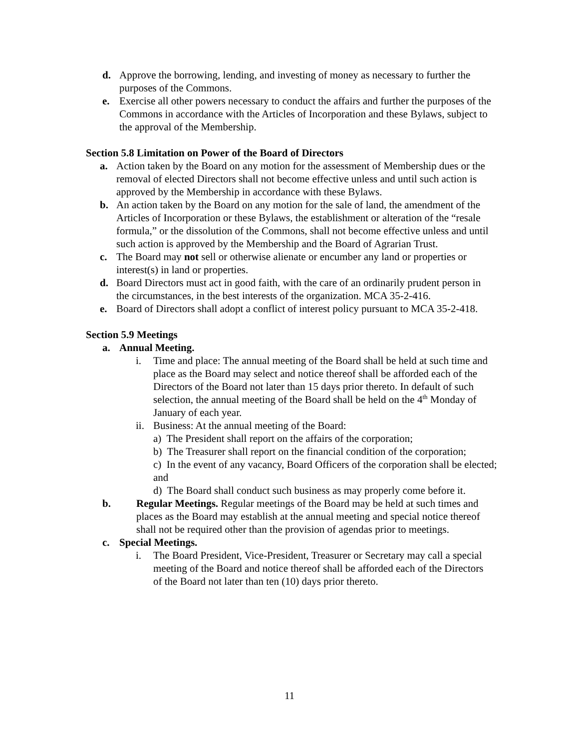d. Approve the borrowing, lending, and investing of money as necessary to further the purposes of the Commons.
e. Exercise all other powers necessary to conduct the affairs and further the purposes of the Commons in accordance with the Articles of Incorporation and these Bylaws, subject to the approval of the Membership.
Section 5.8 Limitation on Power of the Board of Directors
a. Action taken by the Board on any motion for the assessment of Membership dues or the removal of elected Directors shall not become effective unless and until such action is approved by the Membership in accordance with these Bylaws.
b. An action taken by the Board on any motion for the sale of land, the amendment of the Articles of Incorporation or these Bylaws, the establishment or alteration of the “resale formula,” or the dissolution of the Commons, shall not become effective unless and until such action is approved by the Membership and the Board of Agrarian Trust.
c. The Board may not sell or otherwise alienate or encumber any land or properties or interest(s) in land or properties.
d. Board Directors must act in good faith, with the care of an ordinarily prudent person in the circumstances, in the best interests of the organization. MCA 35-2-416.
e. Board of Directors shall adopt a conflict of interest policy pursuant to MCA 35-2-418.
Section 5.9 Meetings
a. Annual Meeting.
i. Time and place: The annual meeting of the Board shall be held at such time and place as the Board may select and notice thereof shall be afforded each of the Directors of the Board not later than 15 days prior thereto. In default of such selection, the annual meeting of the Board shall be held on the 4<sup>th</sup> Monday of January of each year.
ii. Business: At the annual meeting of the Board:
a) The President shall report on the affairs of the corporation;
b) The Treasurer shall report on the financial condition of the corporation;
c) In the event of any vacancy, Board Officers of the corporation shall be elected; and
d) The Board shall conduct such business as may properly come before it.
b. Regular Meetings. Regular meetings of the Board may be held at such times and places as the Board may establish at the annual meeting and special notice thereof shall not be required other than the provision of agendas prior to meetings.
c. Special Meetings.
i. The Board President, Vice-President, Treasurer or Secretary may call a special meeting of the Board and notice thereof shall be afforded each of the Directors of the Board not later than ten (10) days prior thereto.
11